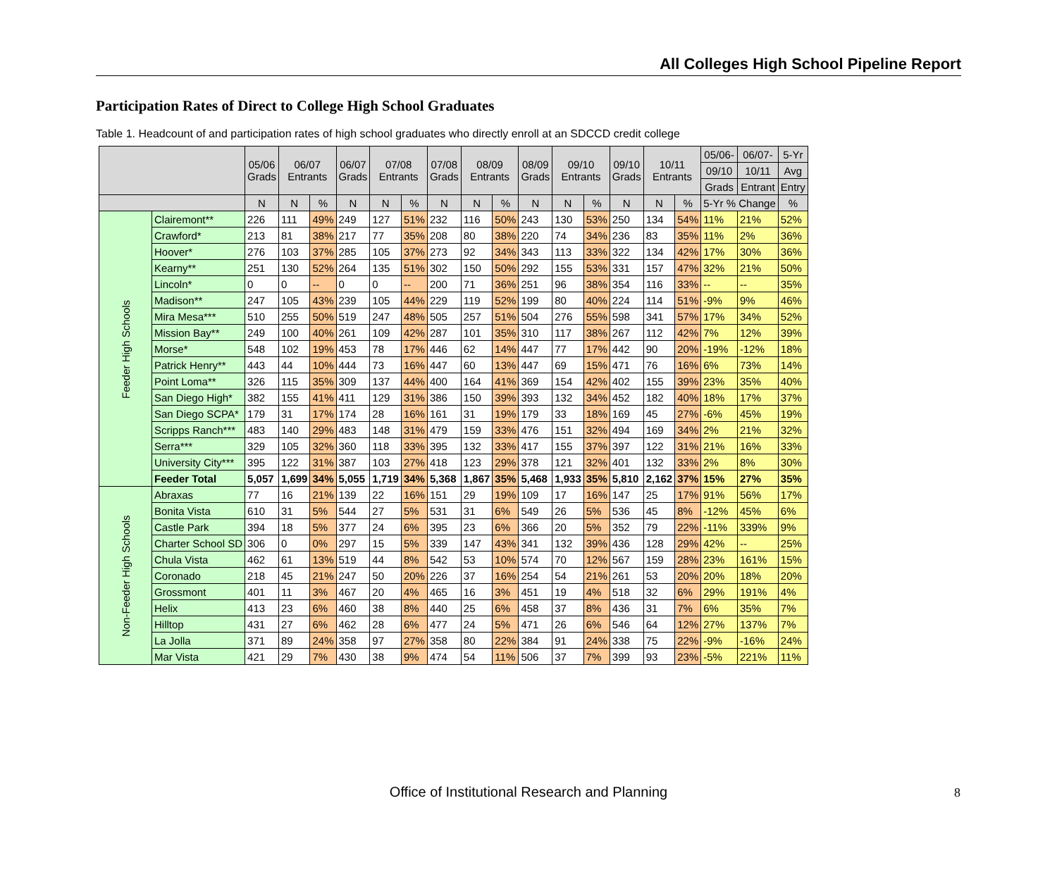All Colleges High School Pipeline Report
Participation Rates of Direct to College High School Graduates
Table 1. Headcount of and participation rates of high school graduates who directly enroll at an SDCCD credit college
| | | 05/06 Grads | 06/07 Entrants | | 06/07 Grads | 07/08 Entrants | | 07/08 Grads | 08/09 Entrants | | 08/09 Grads | 09/10 Entrants | | 09/10 Grads | 10/11 Entrants | | 05/06- | 06/07- | 5-Yr |
| --- | --- | --- | --- | --- | --- | --- | --- | --- | --- | --- | --- | --- | --- | --- | --- | --- | --- | --- | --- |
| | | | | | | | | | | | | | | | | | 09/10 | 10/11 | Avg |
| | | | | | | | | | | | | | | | | | Grads | Entrant | Entry |
| | | N | N | % | N | N | % | N | N | % | N | N | % | N | N | % | 5-Yr % Change | | % |
| Feeder High Schools | Clairemont** | 226 | 111 | 49% | 249 | 127 | 51% | 232 | 116 | 50% | 243 | 130 | 53% | 250 | 134 | 54% | 11% | 21% | 52% |
| | Crawford* | 213 | 81 | 38% | 217 | 77 | 35% | 208 | 80 | 38% | 220 | 74 | 34% | 236 | 83 | 35% | 11% | 2% | 36% |
| | Hoover* | 276 | 103 | 37% | 285 | 105 | 37% | 273 | 92 | 34% | 343 | 113 | 33% | 322 | 134 | 42% | 17% | 30% | 36% |
| | Kearny** | 251 | 130 | 52% | 264 | 135 | 51% | 302 | 150 | 50% | 292 | 155 | 53% | 331 | 157 | 47% | 32% | 21% | 50% |
| | Lincoln* | 0 | 0 | -- | 0 | 0 | -- | 200 | 71 | 36% | 251 | 96 | 38% | 354 | 116 | 33% | -- | -- | 35% |
| | Madison** | 247 | 105 | 43% | 239 | 105 | 44% | 229 | 119 | 52% | 199 | 80 | 40% | 224 | 114 | 51% | -9% | 9% | 46% |
| | Mira Mesa*** | 510 | 255 | 50% | 519 | 247 | 48% | 505 | 257 | 51% | 504 | 276 | 55% | 598 | 341 | 57% | 17% | 34% | 52% |
| | Mission Bay** | 249 | 100 | 40% | 261 | 109 | 42% | 287 | 101 | 35% | 310 | 117 | 38% | 267 | 112 | 42% | 7% | 12% | 39% |
| | Morse* | 548 | 102 | 19% | 453 | 78 | 17% | 446 | 62 | 14% | 447 | 77 | 17% | 442 | 90 | 20% | -19% | -12% | 18% |
| | Patrick Henry** | 443 | 44 | 10% | 444 | 73 | 16% | 447 | 60 | 13% | 447 | 69 | 15% | 471 | 76 | 16% | 6% | 73% | 14% |
| | Point Loma** | 326 | 115 | 35% | 309 | 137 | 44% | 400 | 164 | 41% | 369 | 154 | 42% | 402 | 155 | 39% | 23% | 35% | 40% |
| | San Diego High* | 382 | 155 | 41% | 411 | 129 | 31% | 386 | 150 | 39% | 393 | 132 | 34% | 452 | 182 | 40% | 18% | 17% | 37% |
| | San Diego SCPA* | 179 | 31 | 17% | 174 | 28 | 16% | 161 | 31 | 19% | 179 | 33 | 18% | 169 | 45 | 27% | -6% | 45% | 19% |
| | Scripps Ranch*** | 483 | 140 | 29% | 483 | 148 | 31% | 479 | 159 | 33% | 476 | 151 | 32% | 494 | 169 | 34% | 2% | 21% | 32% |
| | Serra*** | 329 | 105 | 32% | 360 | 118 | 33% | 395 | 132 | 33% | 417 | 155 | 37% | 397 | 122 | 31% | 21% | 16% | 33% |
| | University City*** | 395 | 122 | 31% | 387 | 103 | 27% | 418 | 123 | 29% | 378 | 121 | 32% | 401 | 132 | 33% | 2% | 8% | 30% |
| | Feeder Total | 5,057 | 1,699 | 34% | 5,055 | 1,719 | 34% | 5,368 | 1,867 | 35% | 5,468 | 1,933 | 35% | 5,810 | 2,162 | 37% | 15% | 27% | 35% |
| Non-Feeder High Schools | Abraxas | 77 | 16 | 21% | 139 | 22 | 16% | 151 | 29 | 19% | 109 | 17 | 16% | 147 | 25 | 17% | 91% | 56% | 17% |
| | Bonita Vista | 610 | 31 | 5% | 544 | 27 | 5% | 531 | 31 | 6% | 549 | 26 | 5% | 536 | 45 | 8% | -12% | 45% | 6% |
| | Castle Park | 394 | 18 | 5% | 377 | 24 | 6% | 395 | 23 | 6% | 366 | 20 | 5% | 352 | 79 | 22% | -11% | 339% | 9% |
| | Charter School SD | 306 | 0 | 0% | 297 | 15 | 5% | 339 | 147 | 43% | 341 | 132 | 39% | 436 | 128 | 29% | 42% | -- | 25% |
| | Chula Vista | 462 | 61 | 13% | 519 | 44 | 8% | 542 | 53 | 10% | 574 | 70 | 12% | 567 | 159 | 28% | 23% | 161% | 15% |
| | Coronado | 218 | 45 | 21% | 247 | 50 | 20% | 226 | 37 | 16% | 254 | 54 | 21% | 261 | 53 | 20% | 20% | 18% | 20% |
| | Grossmont | 401 | 11 | 3% | 467 | 20 | 4% | 465 | 16 | 3% | 451 | 19 | 4% | 518 | 32 | 6% | 29% | 191% | 4% |
| | Helix | 413 | 23 | 6% | 460 | 38 | 8% | 440 | 25 | 6% | 458 | 37 | 8% | 436 | 31 | 7% | 6% | 35% | 7% |
| | Hilltop | 431 | 27 | 6% | 462 | 28 | 6% | 477 | 24 | 5% | 471 | 26 | 6% | 546 | 64 | 12% | 27% | 137% | 7% |
| | La Jolla | 371 | 89 | 24% | 358 | 97 | 27% | 358 | 80 | 22% | 384 | 91 | 24% | 338 | 75 | 22% | -9% | -16% | 24% |
| | Mar Vista | 421 | 29 | 7% | 430 | 38 | 9% | 474 | 54 | 11% | 506 | 37 | 7% | 399 | 93 | 23% | -5% | 221% | 11% |
Office of Institutional Research and Planning 8